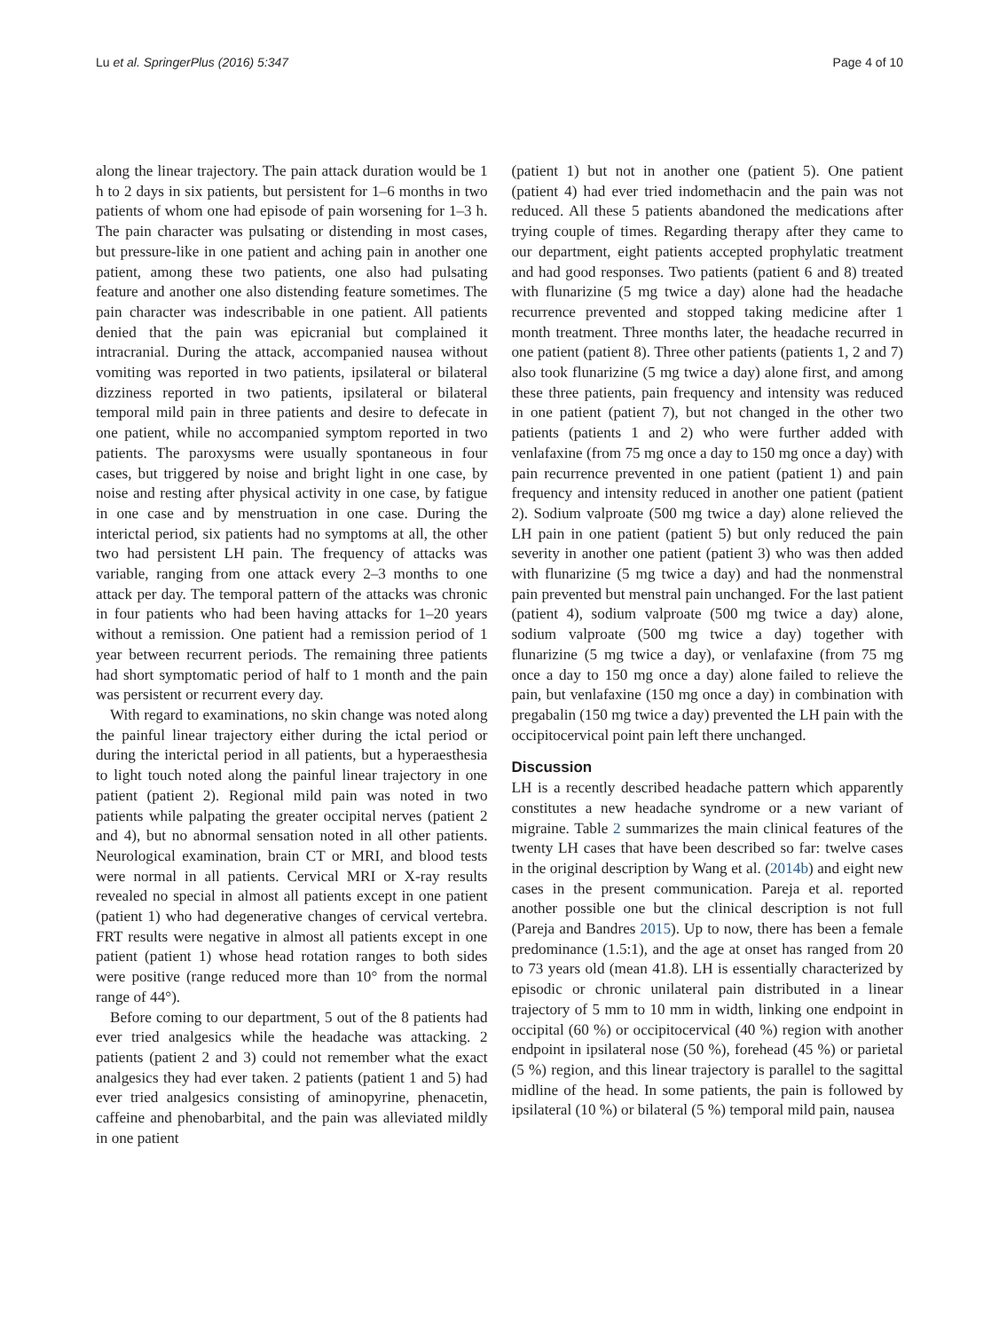Lu et al. SpringerPlus (2016) 5:347 Page 4 of 10
along the linear trajectory. The pain attack duration would be 1 h to 2 days in six patients, but persistent for 1–6 months in two patients of whom one had episode of pain worsening for 1–3 h. The pain character was pulsating or distending in most cases, but pressure-like in one patient and aching pain in another one patient, among these two patients, one also had pulsating feature and another one also distending feature sometimes. The pain character was indescribable in one patient. All patients denied that the pain was epicranial but complained it intracranial. During the attack, accompanied nausea without vomiting was reported in two patients, ipsilateral or bilateral dizziness reported in two patients, ipsilateral or bilateral temporal mild pain in three patients and desire to defecate in one patient, while no accompanied symptom reported in two patients. The paroxysms were usually spontaneous in four cases, but triggered by noise and bright light in one case, by noise and resting after physical activity in one case, by fatigue in one case and by menstruation in one case. During the interictal period, six patients had no symptoms at all, the other two had persistent LH pain. The frequency of attacks was variable, ranging from one attack every 2–3 months to one attack per day. The temporal pattern of the attacks was chronic in four patients who had been having attacks for 1–20 years without a remission. One patient had a remission period of 1 year between recurrent periods. The remaining three patients had short symptomatic period of half to 1 month and the pain was persistent or recurrent every day.
With regard to examinations, no skin change was noted along the painful linear trajectory either during the ictal period or during the interictal period in all patients, but a hyperaesthesia to light touch noted along the painful linear trajectory in one patient (patient 2). Regional mild pain was noted in two patients while palpating the greater occipital nerves (patient 2 and 4), but no abnormal sensation noted in all other patients. Neurological examination, brain CT or MRI, and blood tests were normal in all patients. Cervical MRI or X-ray results revealed no special in almost all patients except in one patient (patient 1) who had degenerative changes of cervical vertebra. FRT results were negative in almost all patients except in one patient (patient 1) whose head rotation ranges to both sides were positive (range reduced more than 10° from the normal range of 44°).
Before coming to our department, 5 out of the 8 patients had ever tried analgesics while the headache was attacking. 2 patients (patient 2 and 3) could not remember what the exact analgesics they had ever taken. 2 patients (patient 1 and 5) had ever tried analgesics consisting of aminopyrine, phenacetin, caffeine and phenobarbital, and the pain was alleviated mildly in one patient
(patient 1) but not in another one (patient 5). One patient (patient 4) had ever tried indomethacin and the pain was not reduced. All these 5 patients abandoned the medications after trying couple of times. Regarding therapy after they came to our department, eight patients accepted prophylatic treatment and had good responses. Two patients (patient 6 and 8) treated with flunarizine (5 mg twice a day) alone had the headache recurrence prevented and stopped taking medicine after 1 month treatment. Three months later, the headache recurred in one patient (patient 8). Three other patients (patients 1, 2 and 7) also took flunarizine (5 mg twice a day) alone first, and among these three patients, pain frequency and intensity was reduced in one patient (patient 7), but not changed in the other two patients (patients 1 and 2) who were further added with venlafaxine (from 75 mg once a day to 150 mg once a day) with pain recurrence prevented in one patient (patient 1) and pain frequency and intensity reduced in another one patient (patient 2). Sodium valproate (500 mg twice a day) alone relieved the LH pain in one patient (patient 5) but only reduced the pain severity in another one patient (patient 3) who was then added with flunarizine (5 mg twice a day) and had the nonmenstral pain prevented but menstral pain unchanged. For the last patient (patient 4), sodium valproate (500 mg twice a day) alone, sodium valproate (500 mg twice a day) together with flunarizine (5 mg twice a day), or venlafaxine (from 75 mg once a day to 150 mg once a day) alone failed to relieve the pain, but venlafaxine (150 mg once a day) in combination with pregabalin (150 mg twice a day) prevented the LH pain with the occipitocervical point pain left there unchanged.
Discussion
LH is a recently described headache pattern which apparently constitutes a new headache syndrome or a new variant of migraine. Table 2 summarizes the main clinical features of the twenty LH cases that have been described so far: twelve cases in the original description by Wang et al. (2014b) and eight new cases in the present communication. Pareja et al. reported another possible one but the clinical description is not full (Pareja and Bandres 2015). Up to now, there has been a female predominance (1.5:1), and the age at onset has ranged from 20 to 73 years old (mean 41.8). LH is essentially characterized by episodic or chronic unilateral pain distributed in a linear trajectory of 5 mm to 10 mm in width, linking one endpoint in occipital (60 %) or occipitocervical (40 %) region with another endpoint in ipsilateral nose (50 %), forehead (45 %) or parietal (5 %) region, and this linear trajectory is parallel to the sagittal midline of the head. In some patients, the pain is followed by ipsilateral (10 %) or bilateral (5 %) temporal mild pain, nausea